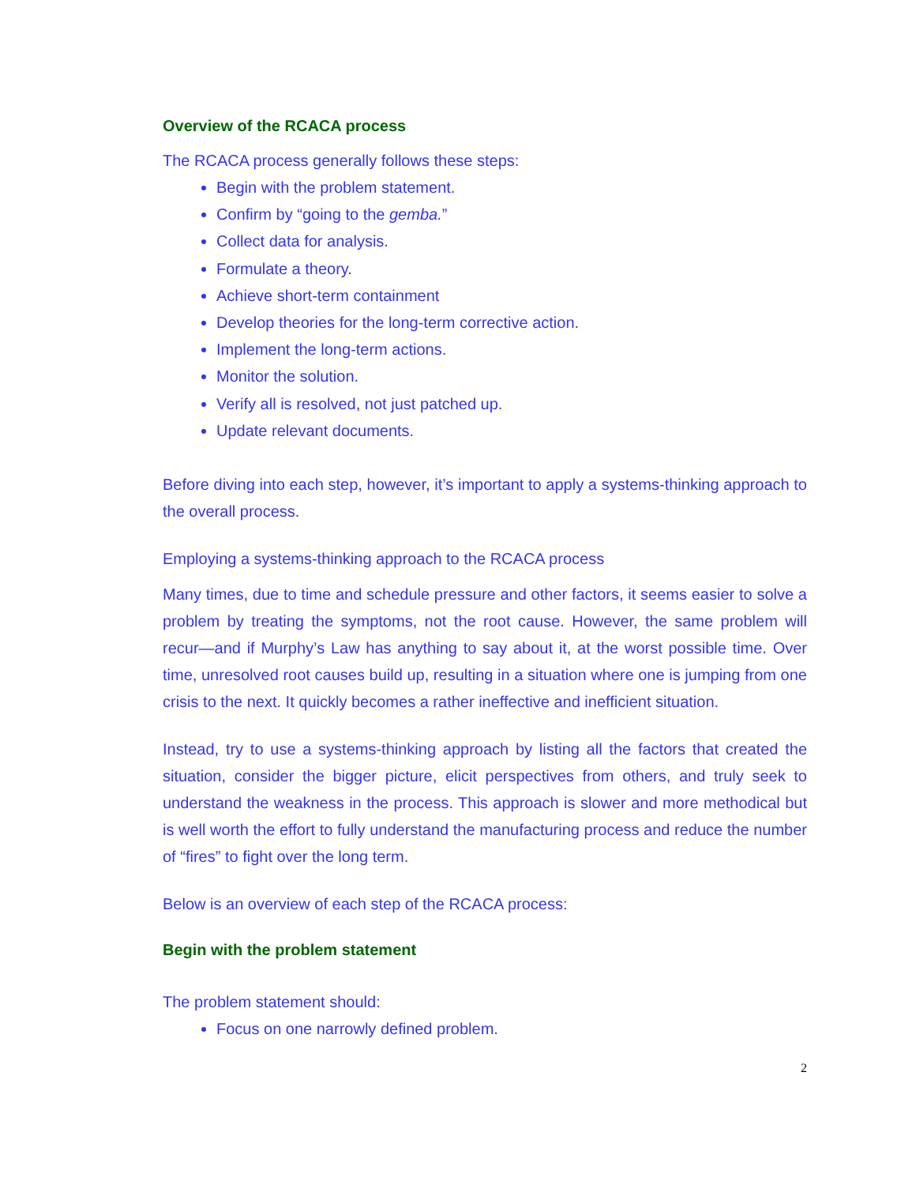Overview of the RCACA process
The RCACA process generally follows these steps:
Begin with the problem statement.
Confirm by “going to the gemba.”
Collect data for analysis.
Formulate a theory.
Achieve short-term containment
Develop theories for the long-term corrective action.
Implement the long-term actions.
Monitor the solution.
Verify all is resolved, not just patched up.
Update relevant documents.
Before diving into each step, however, it’s important to apply a systems-thinking approach to the overall process.
Employing a systems-thinking approach to the RCACA process
Many times, due to time and schedule pressure and other factors, it seems easier to solve a problem by treating the symptoms, not the root cause. However, the same problem will recur—and if Murphy’s Law has anything to say about it, at the worst possible time. Over time, unresolved root causes build up, resulting in a situation where one is jumping from one crisis to the next. It quickly becomes a rather ineffective and inefficient situation.
Instead, try to use a systems-thinking approach by listing all the factors that created the situation, consider the bigger picture, elicit perspectives from others, and truly seek to understand the weakness in the process. This approach is slower and more methodical but is well worth the effort to fully understand the manufacturing process and reduce the number of “fires” to fight over the long term.
Below is an overview of each step of the RCACA process:
Begin with the problem statement
The problem statement should:
Focus on one narrowly defined problem.
2